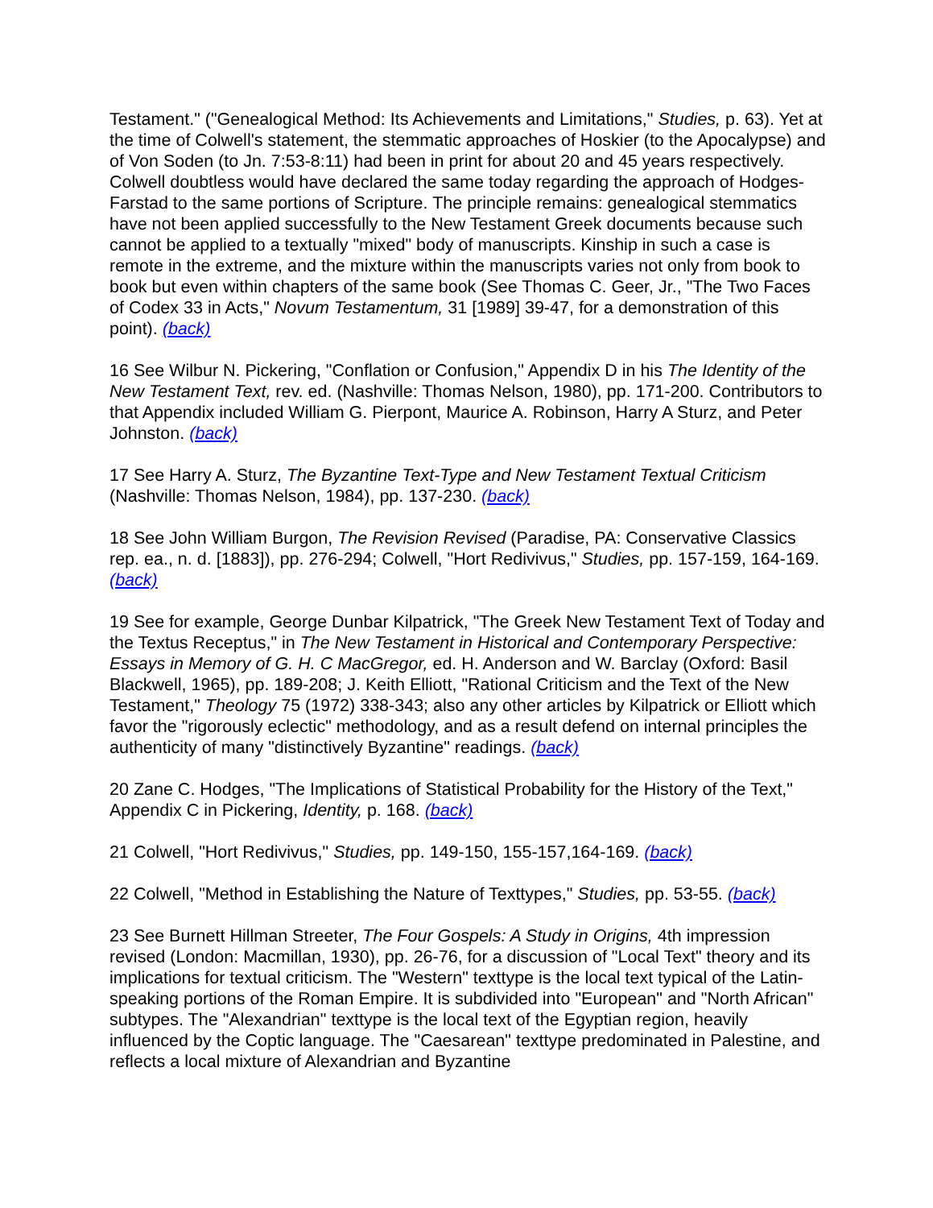Testament." ("Genealogical Method: Its Achievements and Limitations," Studies, p. 63). Yet at the time of Colwell's statement, the stemmatic approaches of Hoskier (to the Apocalypse) and of Von Soden (to Jn. 7:53-8:11) had been in print for about 20 and 45 years respectively. Colwell doubtless would have declared the same today regarding the approach of Hodges-Farstad to the same portions of Scripture. The principle remains: genealogical stemmatics have not been applied successfully to the New Testament Greek documents because such cannot be applied to a textually "mixed" body of manuscripts. Kinship in such a case is remote in the extreme, and the mixture within the manuscripts varies not only from book to book but even within chapters of the same book (See Thomas C. Geer, Jr., "The Two Faces of Codex 33 in Acts," Novum Testamentum, 31 [1989] 39-47, for a demonstration of this point). (back)
16 See Wilbur N. Pickering, "Conflation or Confusion," Appendix D in his The Identity of the New Testament Text, rev. ed. (Nashville: Thomas Nelson, 1980), pp. 171-200. Contributors to that Appendix included William G. Pierpont, Maurice A. Robinson, Harry A Sturz, and Peter Johnston. (back)
17 See Harry A. Sturz, The Byzantine Text-Type and New Testament Textual Criticism (Nashville: Thomas Nelson, 1984), pp. 137-230. (back)
18 See John William Burgon, The Revision Revised (Paradise, PA: Conservative Classics rep. ea., n. d. [1883]), pp. 276-294; Colwell, "Hort Redivivus," Studies, pp. 157-159, 164-169. (back)
19 See for example, George Dunbar Kilpatrick, "The Greek New Testament Text of Today and the Textus Receptus," in The New Testament in Historical and Contemporary Perspective: Essays in Memory of G. H. C MacGregor, ed. H. Anderson and W. Barclay (Oxford: Basil Blackwell, 1965), pp. 189-208; J. Keith Elliott, "Rational Criticism and the Text of the New Testament," Theology 75 (1972) 338-343; also any other articles by Kilpatrick or Elliott which favor the "rigorously eclectic" methodology, and as a result defend on internal principles the authenticity of many "distinctively Byzantine" readings. (back)
20 Zane C. Hodges, "The Implications of Statistical Probability for the History of the Text," Appendix C in Pickering, Identity, p. 168. (back)
21 Colwell, "Hort Redivivus," Studies, pp. 149-150, 155-157,164-169. (back)
22 Colwell, "Method in Establishing the Nature of Texttypes," Studies, pp. 53-55. (back)
23 See Burnett Hillman Streeter, The Four Gospels: A Study in Origins, 4th impression revised (London: Macmillan, 1930), pp. 26-76, for a discussion of "Local Text" theory and its implications for textual criticism. The "Western" texttype is the local text typical of the Latin-speaking portions of the Roman Empire. It is subdivided into "European" and "North African" subtypes. The "Alexandrian" texttype is the local text of the Egyptian region, heavily influenced by the Coptic language. The "Caesarean" texttype predominated in Palestine, and reflects a local mixture of Alexandrian and Byzantine